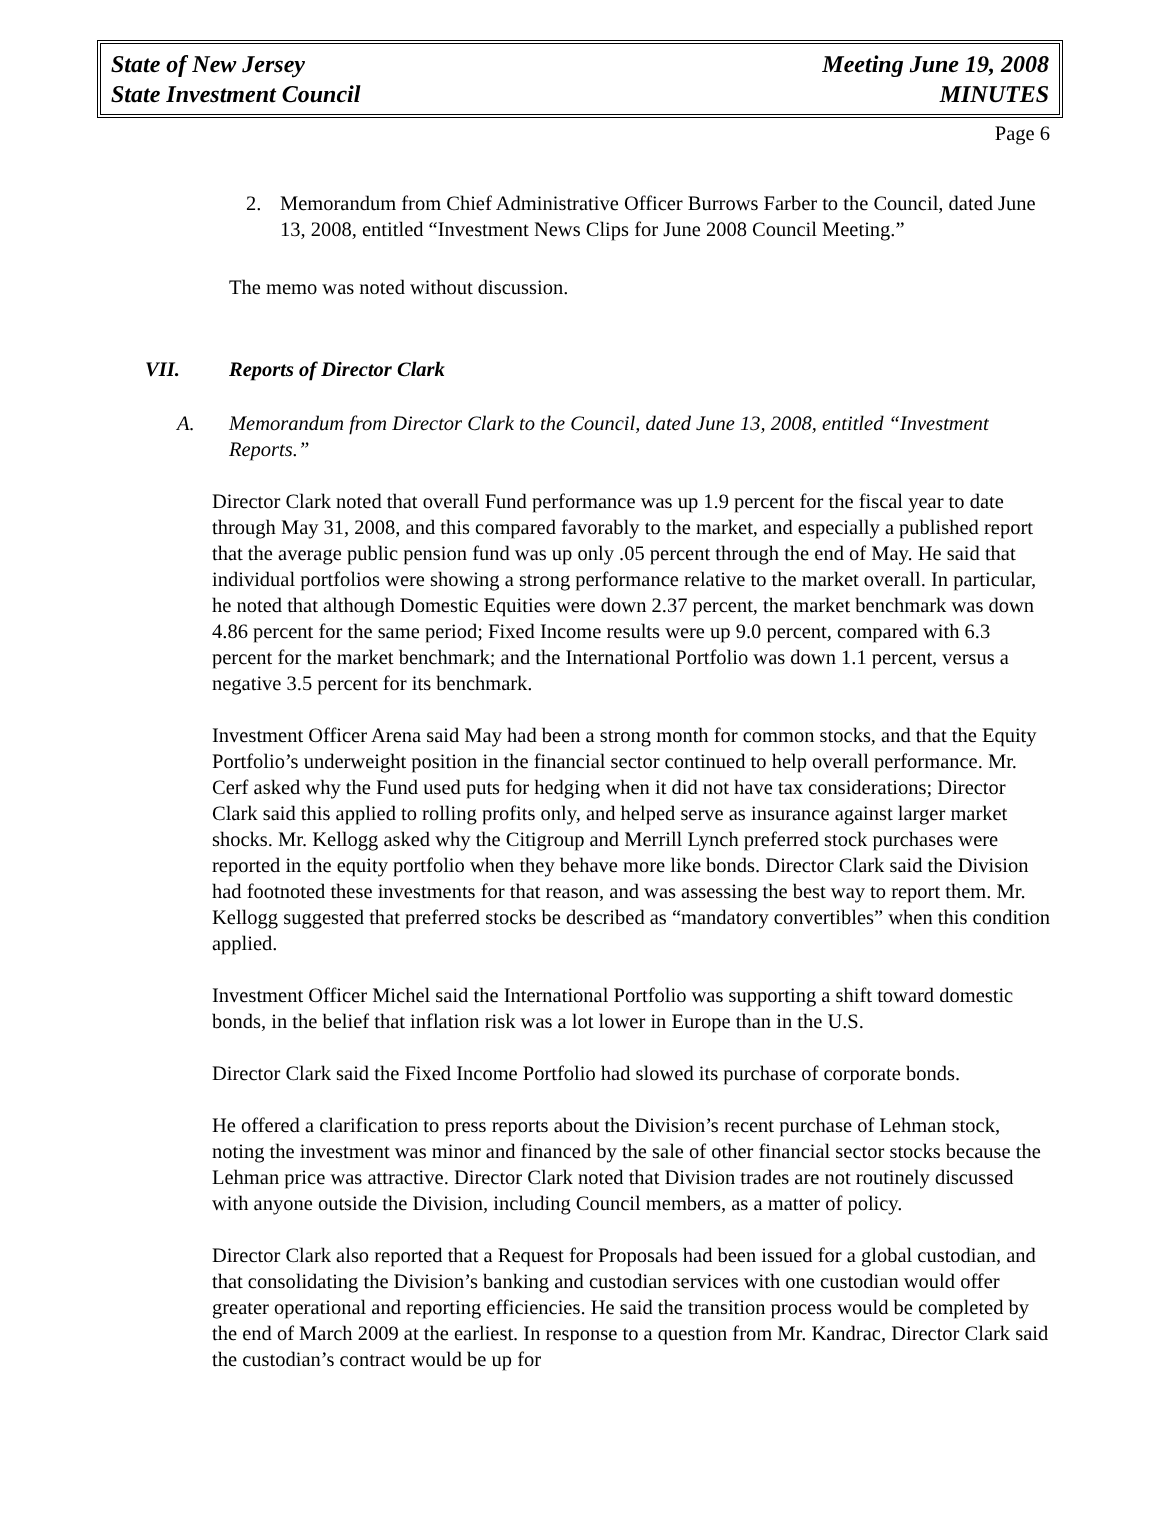State of New Jersey
State Investment Council
Meeting June 19, 2008
MINUTES
Page 6
2. Memorandum from Chief Administrative Officer Burrows Farber to the Council, dated June 13, 2008, entitled “Investment News Clips for June 2008 Council Meeting.”
The memo was noted without discussion.
VII. Reports of Director Clark
A. Memorandum from Director Clark to the Council, dated June 13, 2008, entitled “Investment Reports.”
Director Clark noted that overall Fund performance was up 1.9 percent for the fiscal year to date through May 31, 2008, and this compared favorably to the market, and especially a published report that the average public pension fund was up only .05 percent through the end of May. He said that individual portfolios were showing a strong performance relative to the market overall. In particular, he noted that although Domestic Equities were down 2.37 percent, the market benchmark was down 4.86 percent for the same period; Fixed Income results were up 9.0 percent, compared with 6.3 percent for the market benchmark; and the International Portfolio was down 1.1 percent, versus a negative 3.5 percent for its benchmark.
Investment Officer Arena said May had been a strong month for common stocks, and that the Equity Portfolio’s underweight position in the financial sector continued to help overall performance. Mr. Cerf asked why the Fund used puts for hedging when it did not have tax considerations; Director Clark said this applied to rolling profits only, and helped serve as insurance against larger market shocks. Mr. Kellogg asked why the Citigroup and Merrill Lynch preferred stock purchases were reported in the equity portfolio when they behave more like bonds. Director Clark said the Division had footnoted these investments for that reason, and was assessing the best way to report them. Mr. Kellogg suggested that preferred stocks be described as “mandatory convertibles” when this condition applied.
Investment Officer Michel said the International Portfolio was supporting a shift toward domestic bonds, in the belief that inflation risk was a lot lower in Europe than in the U.S.
Director Clark said the Fixed Income Portfolio had slowed its purchase of corporate bonds.
He offered a clarification to press reports about the Division’s recent purchase of Lehman stock, noting the investment was minor and financed by the sale of other financial sector stocks because the Lehman price was attractive. Director Clark noted that Division trades are not routinely discussed with anyone outside the Division, including Council members, as a matter of policy.
Director Clark also reported that a Request for Proposals had been issued for a global custodian, and that consolidating the Division’s banking and custodian services with one custodian would offer greater operational and reporting efficiencies. He said the transition process would be completed by the end of March 2009 at the earliest. In response to a question from Mr. Kandrac, Director Clark said the custodian’s contract would be up for